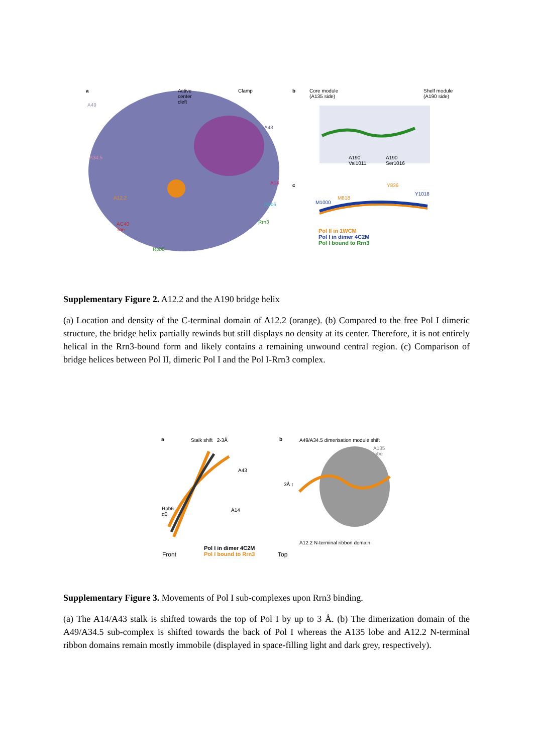a Active
center
cleft
Clamp
A49
A43
A34.5
A14
A12.2
Rpb6
AC40
Toe
Rrn3
Rpb8
b Core module
(A135 side)
Shelf module
(A190 side)
A190
Val1011
A190
Ser1016
c Y836
Y1018
M818
M1000
Pol II in 1WCM
Pol I in dimer 4C2M
Pol I bound to Rrn3
Supplementary Figure 2. A12.2 and the A190 bridge helix
(a) Location and density of the C-terminal domain of A12.2 (orange). (b) Compared to the free Pol I dimeric structure, the bridge helix partially rewinds but still displays no density at its center. Therefore, it is not entirely helical in the Rrn3-bound form and likely contains a remaining unwound central region. (c) Comparison of bridge helices between Pol II, dimeric Pol I and the Pol I-Rrn3 complex.
a Stalk shift 2-3Å
A43
Rpb6
α0
A14
Front
Pol I in dimer 4C2M
Pol I bound to Rrn3
b A49/A34.5 dimerisation module shift
A135
lobe
3Å ↑
A12.2 N-terminal ribbon domain
Top
Supplementary Figure 3. Movements of Pol I sub-complexes upon Rrn3 binding.
(a) The A14/A43 stalk is shifted towards the top of Pol I by up to 3 Å. (b) The dimerization domain of the A49/A34.5 sub-complex is shifted towards the back of Pol I whereas the A135 lobe and A12.2 N-terminal ribbon domains remain mostly immobile (displayed in space-filling light and dark grey, respectively).